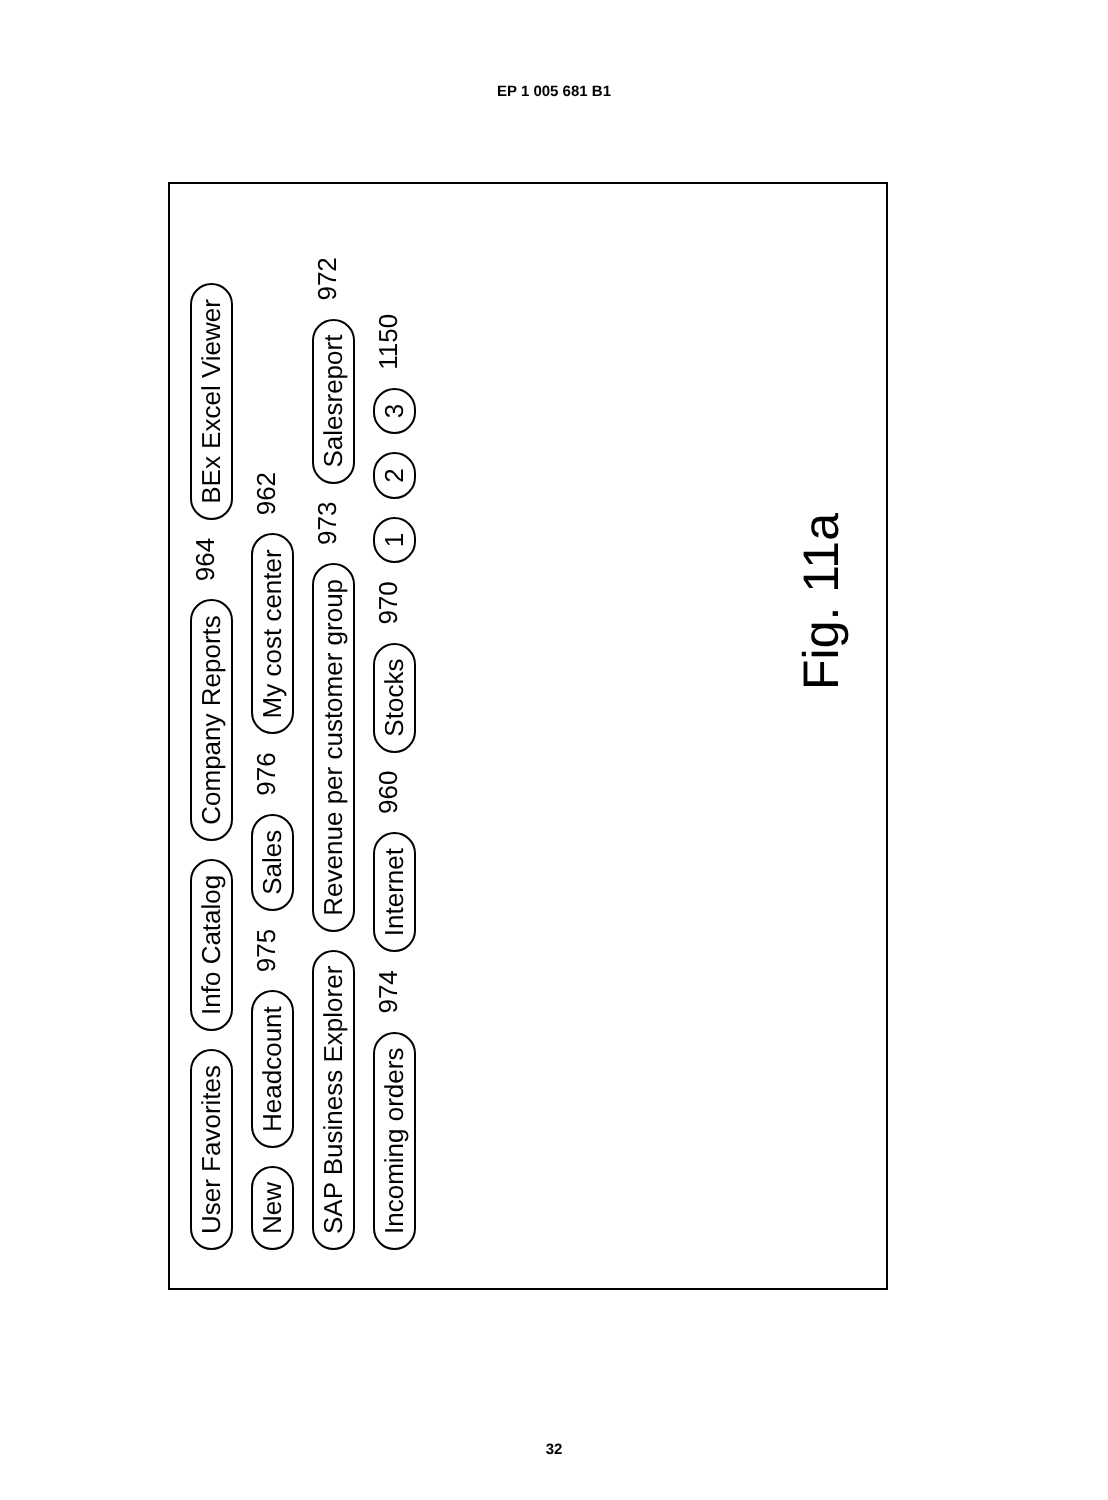EP 1 005 681 B1
User Favorites Info Catalog Company Reports 964 BEx Excel Viewer New Headcount 975 Sales 976 My cost center 962 SAP Business Explorer Revenue per customer group 973 Salesreport 972 Incoming orders 974 Internet 960 Stocks 970 1 2 3 1150
Fig. 11a
32